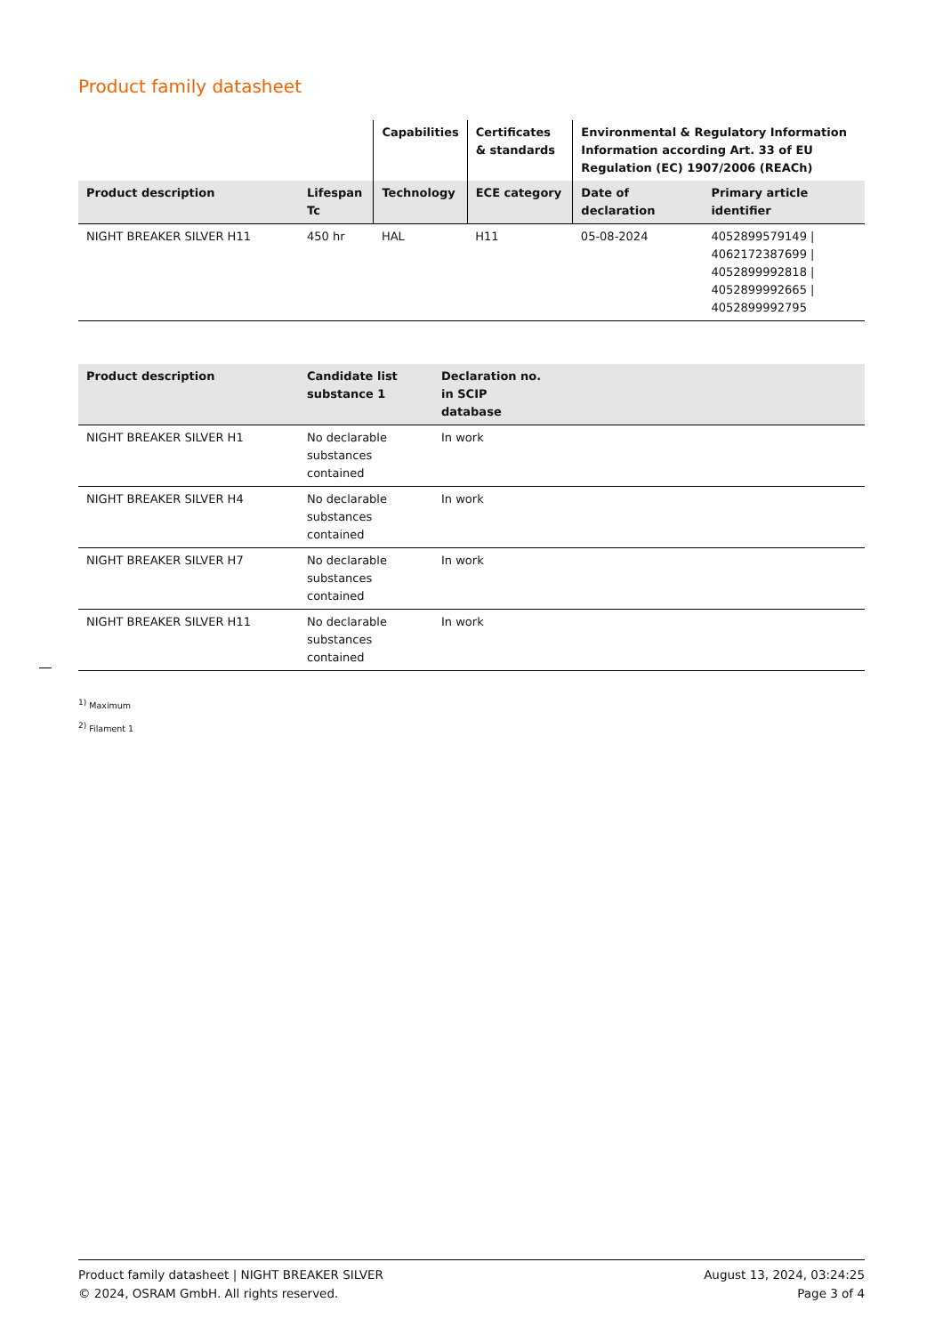Product family datasheet
| | | Capabilities | Certificates & standards | Environmental & Regulatory Information Information according Art. 33 of EU Regulation (EC) 1907/2006 (REACh) | |
| --- | --- | --- | --- | --- | --- |
| Product description | Lifespan Tc | Technology | ECE category | Date of declaration | Primary article identifier |
| NIGHT BREAKER SILVER H11 | 450 hr | HAL | H11 | 05-08-2024 | 4052899579149 / 4062172387699 / 4052899992818 / 4052899992665 / 4052899992795 |
| Product description | Candidate list substance 1 | Declaration no. in SCIP database | |
| --- | --- | --- | --- |
| NIGHT BREAKER SILVER H1 | No declarable substances contained | In work | |
| NIGHT BREAKER SILVER H4 | No declarable substances contained | In work | |
| NIGHT BREAKER SILVER H7 | No declarable substances contained | In work | |
| NIGHT BREAKER SILVER H11 | No declarable substances contained | In work | |
<sup>1)</sup> Maximum
<sup>2)</sup> Filament 1
Product family datasheet | NIGHT BREAKER SILVER
© 2024, OSRAM GmbH. All rights reserved.
August 13, 2024, 03:24:25
Page 3 of 4